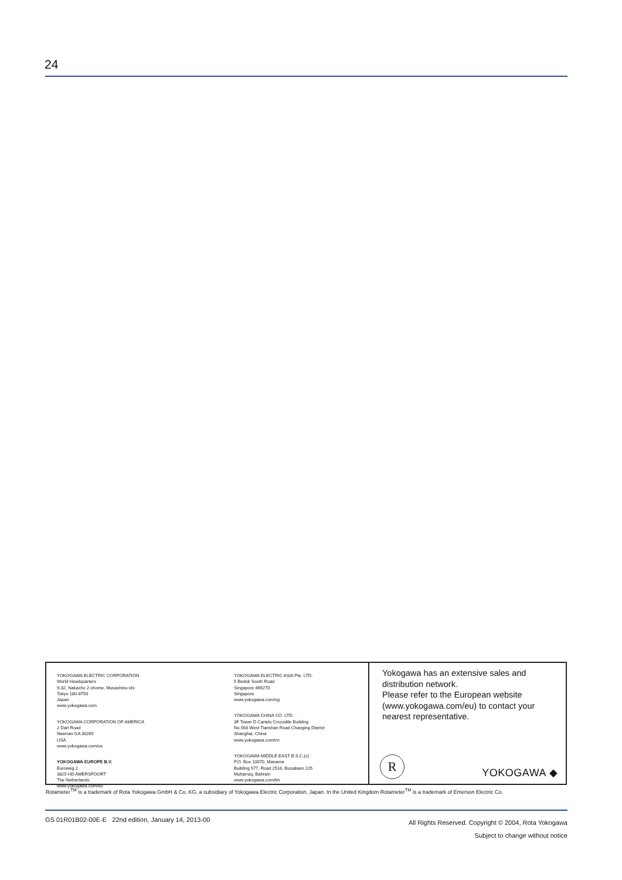24
YOKOGAWA ELECTRIC CORPORATION
World Headquarters
9-32, Nakacho 2-chome, Musashino-shi
Tokyo 180-8750
Japan
www.yokogawa.com
YOKOGAWA CORPORATION OF AMERICA
2 Dart Road
Newnan GA 30265
USA
www.yokogawa.com/us
YOKOGAWA EUROPE B.V.
Euroweg 2
3825 HD AMERSFOORT
The Netherlands
www.yokogawa.com/eu
YOKOGAWA ELECTRIC ASIA Pte. LTD.
5 Bedok South Road
Singapore 469270
Singapore
www.yokogawa.com/sg
YOKOGAWA CHINA CO. LTD.
3F Tower D Cartelo Crocodile Building
No.568 West Tianshan Road Changing District
Shanghai, China
www.yokogawa.com/cn
YOKOGAWA MIDDLE EAST B.S.C.(c)
P.O. Box 10070, Manama
Building 577, Road 2516, Busaiteen 225
Muharraq, Bahrain
www.yokogawa.com/bh
Yokogawa has an extensive sales and distribution network.
Please refer to the European website (www.yokogawa.com/eu) to contact your nearest representative.
R YOKOGAWA ◆
Rotameter<sup>TM</sup> is a trademark of Rota Yokogawa GmbH & Co. KG, a subsidiary of Yokogawa Electric Corporation, Japan. In the United Kingdom Rotameter<sup>TM</sup> is a trademark of Emerson Electric Co.
GS 01R01B02-00E-E 22nd edition, January 14, 2013-00
All Rights Reserved. Copyright © 2004, Rota Yokogawa
Subject to change without notice